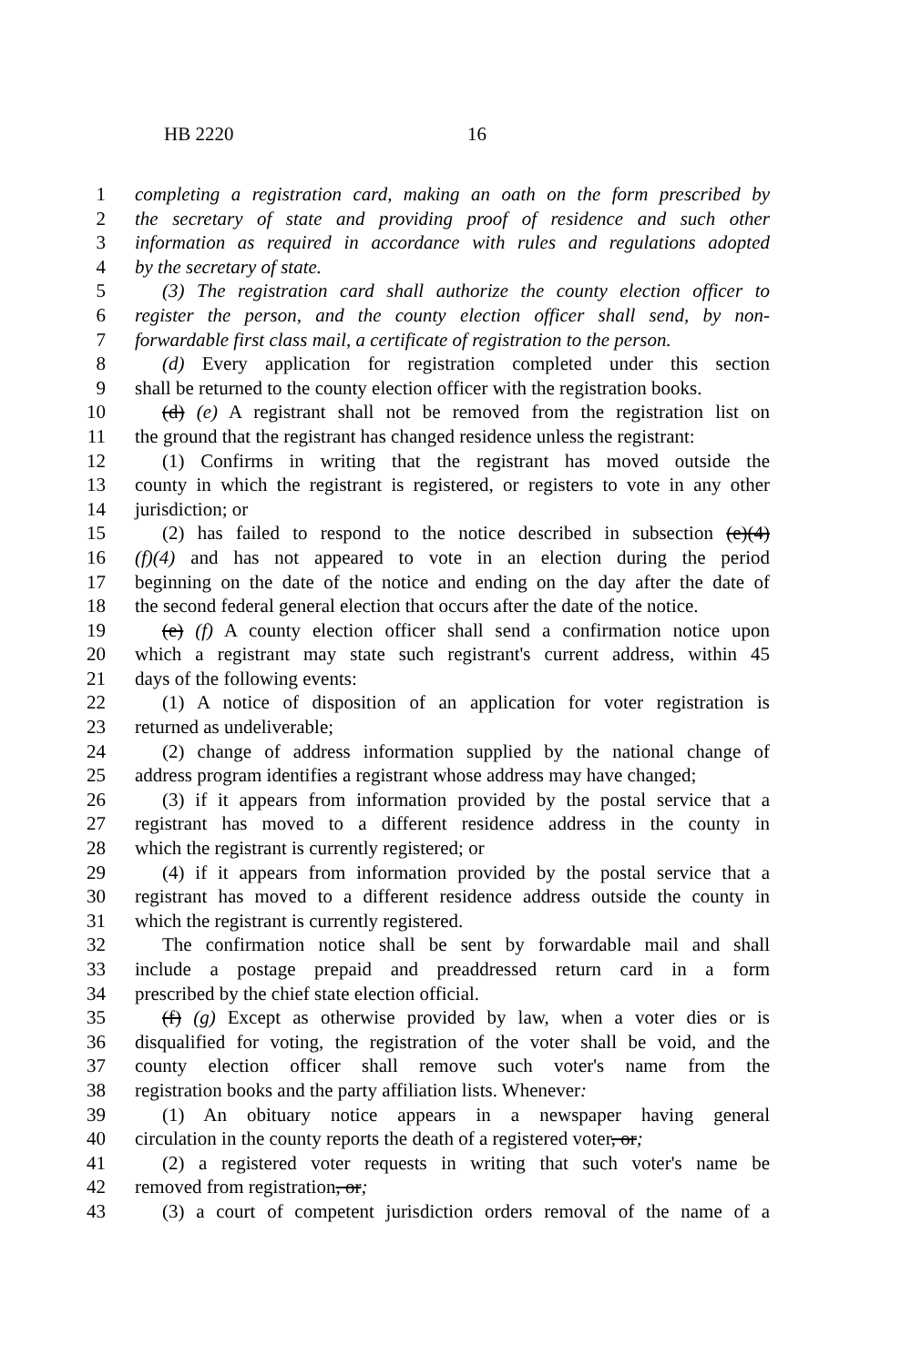HB 2220 16
1 completing a registration card, making an oath on the form prescribed by
2 the secretary of state and providing proof of residence and such other
3 information as required in accordance with rules and regulations adopted
4 by the secretary of state.
5 (3) The registration card shall authorize the county election officer to
6 register the person, and the county election officer shall send, by non-
7 forwardable first class mail, a certificate of registration to the person.
8 (d) Every application for registration completed under this section
9 shall be returned to the county election officer with the registration books.
10 (d) (e) A registrant shall not be removed from the registration list on
11 the ground that the registrant has changed residence unless the registrant:
12 (1) Confirms in writing that the registrant has moved outside the
13 county in which the registrant is registered, or registers to vote in any other
14 jurisdiction; or
15 (2) has failed to respond to the notice described in subsection (e)(4)
16 (f)(4) and has not appeared to vote in an election during the period
17 beginning on the date of the notice and ending on the day after the date of
18 the second federal general election that occurs after the date of the notice.
19 (e) (f) A county election officer shall send a confirmation notice upon
20 which a registrant may state such registrant's current address, within 45
21 days of the following events:
22 (1) A notice of disposition of an application for voter registration is
23 returned as undeliverable;
24 (2) change of address information supplied by the national change of
25 address program identifies a registrant whose address may have changed;
26 (3) if it appears from information provided by the postal service that a
27 registrant has moved to a different residence address in the county in
28 which the registrant is currently registered; or
29 (4) if it appears from information provided by the postal service that a
30 registrant has moved to a different residence address outside the county in
31 which the registrant is currently registered.
32 The confirmation notice shall be sent by forwardable mail and shall
33 include a postage prepaid and preaddressed return card in a form
34 prescribed by the chief state election official.
35 (f) (g) Except as otherwise provided by law, when a voter dies or is
36 disqualified for voting, the registration of the voter shall be void, and the
37 county election officer shall remove such voter's name from the
38 registration books and the party affiliation lists. Whenever:
39 (1) An obituary notice appears in a newspaper having general
40 circulation in the county reports the death of a registered voter, or;
41 (2) a registered voter requests in writing that such voter's name be
42 removed from registration, or;
43 (3) a court of competent jurisdiction orders removal of the name of a